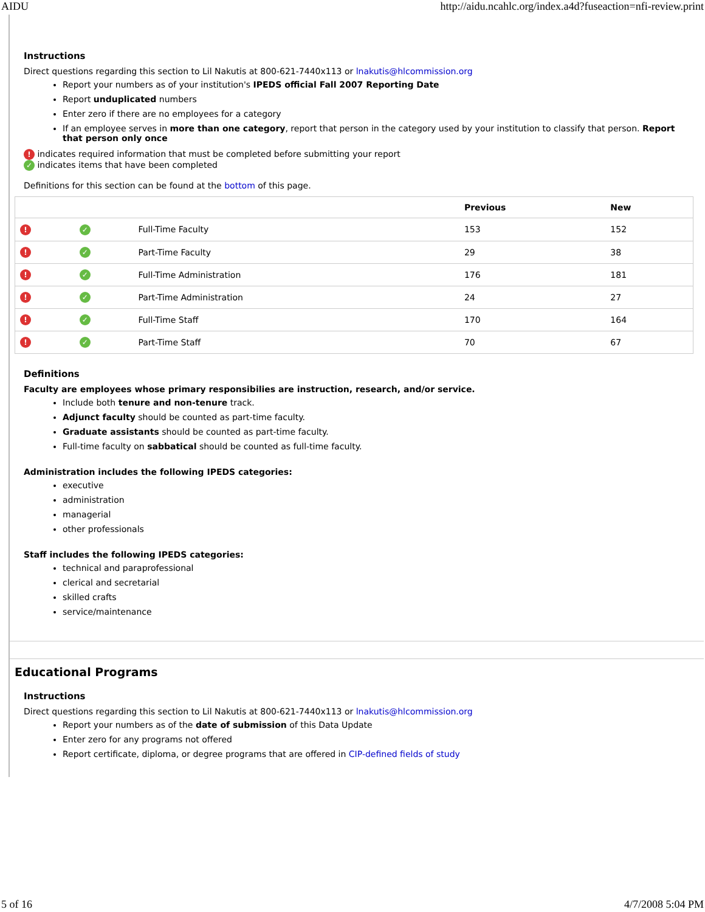AIDU http://aidu.ncahlc.org/index.a4d?fuseaction=nfi-review.print
Instructions
Direct questions regarding this section to Lil Nakutis at 800-621-7440x113 or lnakutis@hlcommission.org
Report your numbers as of your institution's IPEDS official Fall 2007 Reporting Date
Report unduplicated numbers
Enter zero if there are no employees for a category
If an employee serves in more than one category, report that person in the category used by your institution to classify that person. Report that person only once
! indicates required information that must be completed before submitting your report
✓ indicates items that have been completed
Definitions for this section can be found at the bottom of this page.
| | | | Previous | New |
| --- | --- | --- | --- | --- |
| ! | ✓ | Full-Time Faculty | 153 | 152 |
| ! | ✓ | Part-Time Faculty | 29 | 38 |
| ! | ✓ | Full-Time Administration | 176 | 181 |
| ! | ✓ | Part-Time Administration | 24 | 27 |
| ! | ✓ | Full-Time Staff | 170 | 164 |
| ! | ✓ | Part-Time Staff | 70 | 67 |
Definitions
Faculty are employees whose primary responsibilies are instruction, research, and/or service.
Include both tenure and non-tenure track.
Adjunct faculty should be counted as part-time faculty.
Graduate assistants should be counted as part-time faculty.
Full-time faculty on sabbatical should be counted as full-time faculty.
Administration includes the following IPEDS categories:
executive
administration
managerial
other professionals
Staff includes the following IPEDS categories:
technical and paraprofessional
clerical and secretarial
skilled crafts
service/maintenance
Educational Programs
Instructions
Direct questions regarding this section to Lil Nakutis at 800-621-7440x113 or lnakutis@hlcommission.org
Report your numbers as of the date of submission of this Data Update
Enter zero for any programs not offered
Report certificate, diploma, or degree programs that are offered in CIP-defined fields of study
5 of 16 4/7/2008 5:04 PM